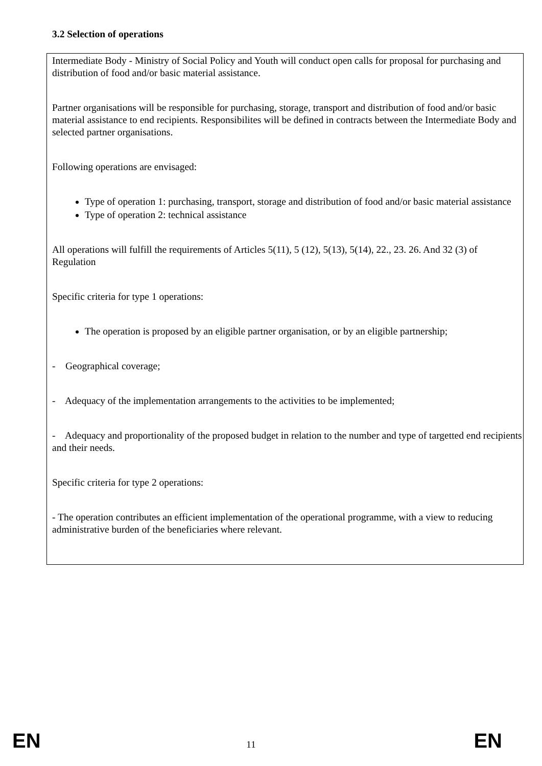3.2 Selection of operations
Intermediate Body - Ministry of Social Policy and Youth will conduct open calls for proposal for purchasing and distribution of food and/or basic material assistance.
Partner organisations will be responsible for purchasing, storage, transport and distribution of food and/or basic material assistance to end recipients. Responsibilites will be defined in contracts between the Intermediate Body and selected partner organisations.
Following operations are envisaged:
Type of operation 1: purchasing, transport, storage and distribution of food and/or basic material assistance
Type of operation 2: technical assistance
All operations will fulfill the requirements of Articles 5(11), 5 (12), 5(13), 5(14), 22., 23. 26. And 32 (3) of Regulation
Specific criteria for type 1 operations:
The operation is proposed by an eligible partner organisation, or by an eligible partnership;
- Geographical coverage;
- Adequacy of the implementation arrangements to the activities to be implemented;
- Adequacy and proportionality of the proposed budget in relation to the number and type of targetted end recipients and their needs.
Specific criteria for type 2 operations:
- The operation contributes an efficient implementation of the operational programme, with a view to reducing administrative burden of the beneficiaries where relevant.
EN 11 EN